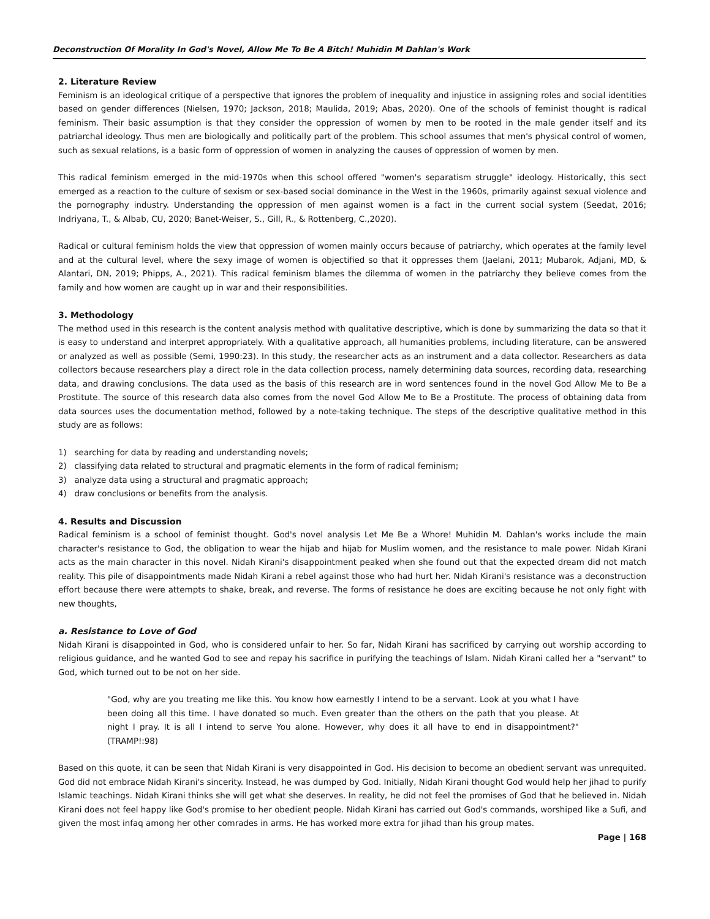Deconstruction Of Morality In God's Novel, Allow Me To Be A Bitch! Muhidin M Dahlan's Work
2. Literature Review
Feminism is an ideological critique of a perspective that ignores the problem of inequality and injustice in assigning roles and social identities based on gender differences (Nielsen, 1970; Jackson, 2018; Maulida, 2019; Abas, 2020). One of the schools of feminist thought is radical feminism. Their basic assumption is that they consider the oppression of women by men to be rooted in the male gender itself and its patriarchal ideology. Thus men are biologically and politically part of the problem. This school assumes that men's physical control of women, such as sexual relations, is a basic form of oppression of women in analyzing the causes of oppression of women by men.
This radical feminism emerged in the mid-1970s when this school offered "women's separatism struggle" ideology. Historically, this sect emerged as a reaction to the culture of sexism or sex-based social dominance in the West in the 1960s, primarily against sexual violence and the pornography industry. Understanding the oppression of men against women is a fact in the current social system (Seedat, 2016; Indriyana, T., & Albab, CU, 2020; Banet-Weiser, S., Gill, R., & Rottenberg, C.,2020).
Radical or cultural feminism holds the view that oppression of women mainly occurs because of patriarchy, which operates at the family level and at the cultural level, where the sexy image of women is objectified so that it oppresses them (Jaelani, 2011; Mubarok, Adjani, MD, & Alantari, DN, 2019; Phipps, A., 2021). This radical feminism blames the dilemma of women in the patriarchy they believe comes from the family and how women are caught up in war and their responsibilities.
3. Methodology
The method used in this research is the content analysis method with qualitative descriptive, which is done by summarizing the data so that it is easy to understand and interpret appropriately. With a qualitative approach, all humanities problems, including literature, can be answered or analyzed as well as possible (Semi, 1990:23). In this study, the researcher acts as an instrument and a data collector. Researchers as data collectors because researchers play a direct role in the data collection process, namely determining data sources, recording data, researching data, and drawing conclusions. The data used as the basis of this research are in word sentences found in the novel God Allow Me to Be a Prostitute. The source of this research data also comes from the novel God Allow Me to Be a Prostitute. The process of obtaining data from data sources uses the documentation method, followed by a note-taking technique. The steps of the descriptive qualitative method in this study are as follows:
1) searching for data by reading and understanding novels;
2) classifying data related to structural and pragmatic elements in the form of radical feminism;
3) analyze data using a structural and pragmatic approach;
4) draw conclusions or benefits from the analysis.
4. Results and Discussion
Radical feminism is a school of feminist thought. God's novel analysis Let Me Be a Whore! Muhidin M. Dahlan's works include the main character's resistance to God, the obligation to wear the hijab and hijab for Muslim women, and the resistance to male power. Nidah Kirani acts as the main character in this novel. Nidah Kirani's disappointment peaked when she found out that the expected dream did not match reality. This pile of disappointments made Nidah Kirani a rebel against those who had hurt her. Nidah Kirani's resistance was a deconstruction effort because there were attempts to shake, break, and reverse. The forms of resistance he does are exciting because he not only fight with new thoughts,
a. Resistance to Love of God
Nidah Kirani is disappointed in God, who is considered unfair to her. So far, Nidah Kirani has sacrificed by carrying out worship according to religious guidance, and he wanted God to see and repay his sacrifice in purifying the teachings of Islam. Nidah Kirani called her a "servant" to God, which turned out to be not on her side.
"God, why are you treating me like this. You know how earnestly I intend to be a servant. Look at you what I have been doing all this time. I have donated so much. Even greater than the others on the path that you please. At night I pray. It is all I intend to serve You alone. However, why does it all have to end in disappointment?" (TRAMP!:98)
Based on this quote, it can be seen that Nidah Kirani is very disappointed in God. His decision to become an obedient servant was unrequited. God did not embrace Nidah Kirani's sincerity. Instead, he was dumped by God. Initially, Nidah Kirani thought God would help her jihad to purify Islamic teachings. Nidah Kirani thinks she will get what she deserves. In reality, he did not feel the promises of God that he believed in. Nidah Kirani does not feel happy like God's promise to her obedient people. Nidah Kirani has carried out God's commands, worshiped like a Sufi, and given the most infaq among her other comrades in arms. He has worked more extra for jihad than his group mates.
Page | 168